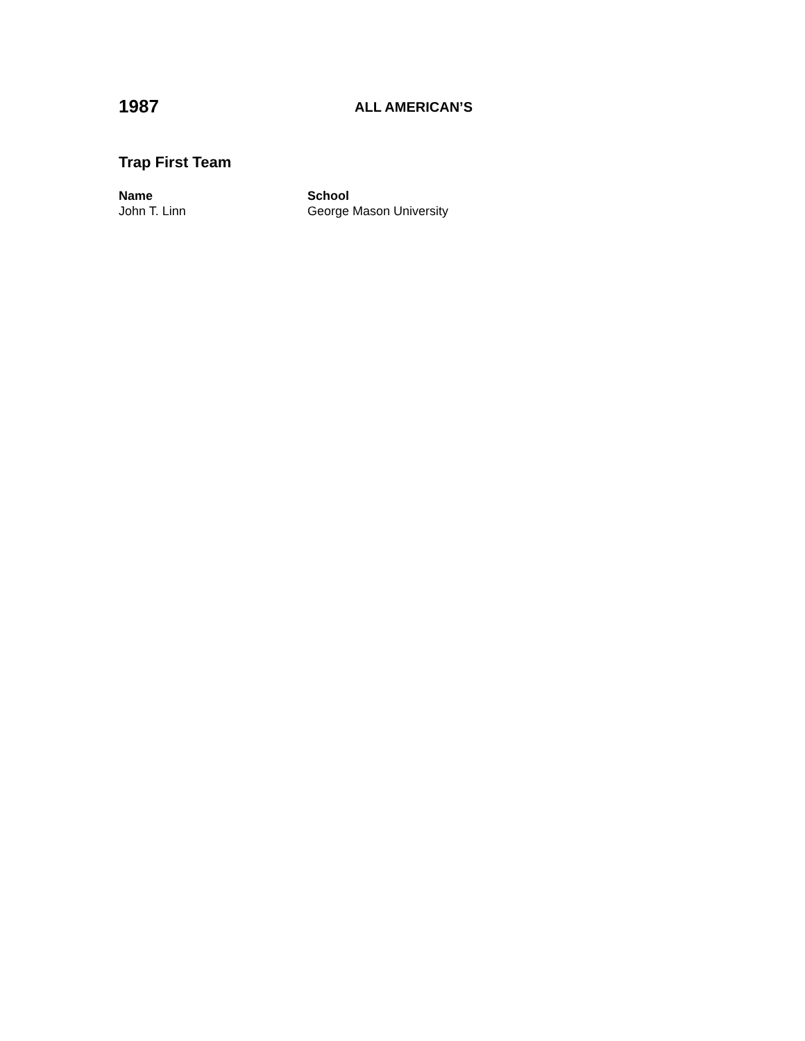1987
ALL AMERICAN’S
Trap First Team
| Name | School |
| --- | --- |
| John T. Linn | George Mason University |